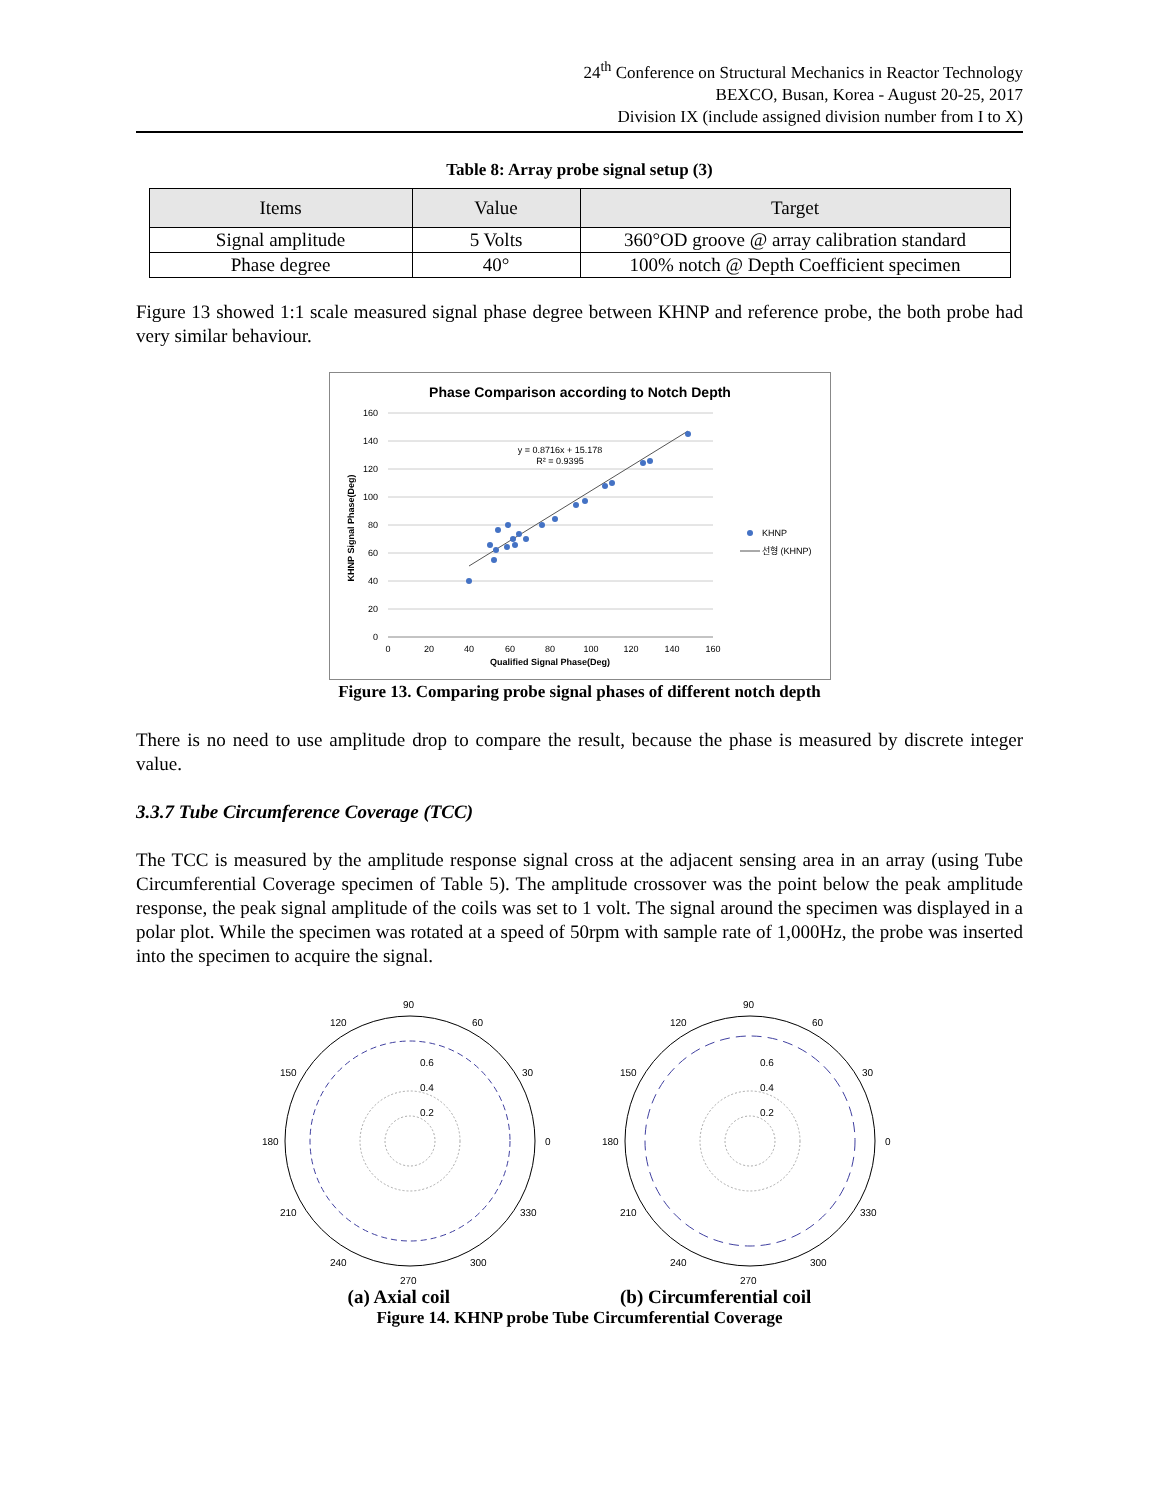24<sup>th</sup> Conference on Structural Mechanics in Reactor Technology
BEXCO, Busan, Korea - August 20-25, 2017
Division IX (include assigned division number from I to X)
Table 8: Array probe signal setup (3)
| Items | Value | Target |
| --- | --- | --- |
| Signal amplitude | 5 Volts | 360°OD groove @ array calibration standard |
| Phase degree | 40° | 100% notch @ Depth Coefficient specimen |
Figure 13 showed 1:1 scale measured signal phase degree between KHNP and reference probe, the both probe had very similar behaviour.
Phase Comparison according to Notch Depth
160
140
120
100
80
60
40
20
0
0
20
40
60
80
100
120
140
160
Qualified Signal Phase(Deg)
KHNP Signal Phase(Deg)
y = 0.8716x + 15.178
R² = 0.9395
KHNP
선형 (KHNP)
Figure 13. Comparing probe signal phases of different notch depth
There is no need to use amplitude drop to compare the result, because the phase is measured by discrete integer value.
3.3.7 Tube Circumference Coverage (TCC)
The TCC is measured by the amplitude response signal cross at the adjacent sensing area in an array (using Tube Circumferential Coverage specimen of Table 5). The amplitude crossover was the point below the peak amplitude response, the peak signal amplitude of the coils was set to 1 volt. The signal around the specimen was displayed in a polar plot. While the specimen was rotated at a speed of 50rpm with sample rate of 1,000Hz, the probe was inserted into the specimen to acquire the signal.
90
120
60
150
30
180
0
210
330
240
300
270
0.6
0.4
0.2
90
120
60
150
30
180
0
210
330
240
300
270
0.6
0.4
0.2
(a) Axial coil (b) Circumferential coil
Figure 14. KHNP probe Tube Circumferential Coverage